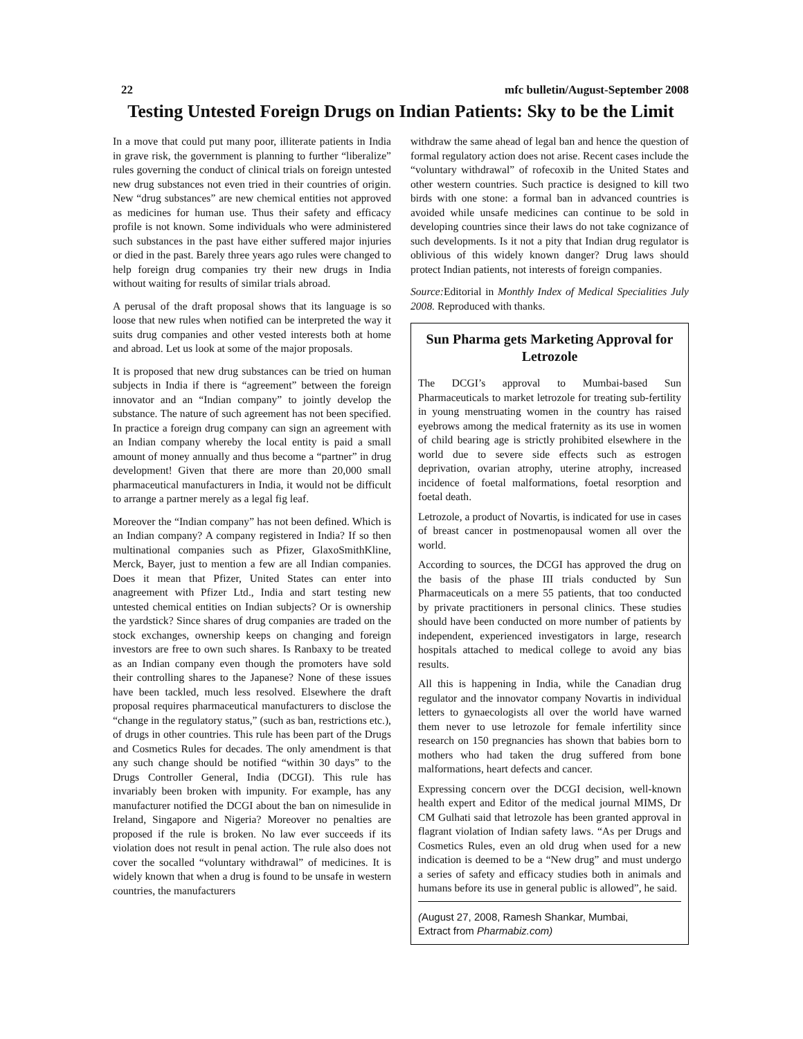22 mfc bulletin/August-September 2008
Testing Untested Foreign Drugs on Indian Patients: Sky to be the Limit
In a move that could put many poor, illiterate patients in India in grave risk, the government is planning to further “liberalize” rules governing the conduct of clinical trials on foreign untested new drug substances not even tried in their countries of origin. New “drug substances” are new chemical entities not approved as medicines for human use. Thus their safety and efficacy profile is not known. Some individuals who were administered such substances in the past have either suffered major injuries or died in the past. Barely three years ago rules were changed to help foreign drug companies try their new drugs in India without waiting for results of similar trials abroad.
A perusal of the draft proposal shows that its language is so loose that new rules when notified can be interpreted the way it suits drug companies and other vested interests both at home and abroad. Let us look at some of the major proposals.
It is proposed that new drug substances can be tried on human subjects in India if there is “agreement” between the foreign innovator and an “Indian company” to jointly develop the substance. The nature of such agreement has not been specified. In practice a foreign drug company can sign an agreement with an Indian company whereby the local entity is paid a small amount of money annually and thus become a “partner” in drug development! Given that there are more than 20,000 small pharmaceutical manufacturers in India, it would not be difficult to arrange a partner merely as a legal fig leaf.
Moreover the “Indian company” has not been defined. Which is an Indian company? A company registered in India? If so then multinational companies such as Pfizer, GlaxoSmithKline, Merck, Bayer, just to mention a few are all Indian companies. Does it mean that Pfizer, United States can enter into anagreement with Pfizer Ltd., India and start testing new untested chemical entities on Indian subjects? Or is ownership the yardstick? Since shares of drug companies are traded on the stock exchanges, ownership keeps on changing and foreign investors are free to own such shares. Is Ranbaxy to be treated as an Indian company even though the promoters have sold their controlling shares to the Japanese? None of these issues have been tackled, much less resolved. Elsewhere the draft proposal requires pharmaceutical manufacturers to disclose the “change in the regulatory status,” (such as ban, restrictions etc.), of drugs in other countries. This rule has been part of the Drugs and Cosmetics Rules for decades. The only amendment is that any such change should be notified “within 30 days” to the Drugs Controller General, India (DCGI). This rule has invariably been broken with impunity. For example, has any manufacturer notified the DCGI about the ban on nimesulide in Ireland, Singapore and Nigeria? Moreover no penalties are proposed if the rule is broken. No law ever succeeds if its violation does not result in penal action. The rule also does not cover the socalled “voluntary withdrawal” of medicines. It is widely known that when a drug is found to be unsafe in western countries, the manufacturers
withdraw the same ahead of legal ban and hence the question of formal regulatory action does not arise. Recent cases include the “voluntary withdrawal” of rofecoxib in the United States and other western countries. Such practice is designed to kill two birds with one stone: a formal ban in advanced countries is avoided while unsafe medicines can continue to be sold in developing countries since their laws do not take cognizance of such developments. Is it not a pity that Indian drug regulator is oblivious of this widely known danger? Drug laws should protect Indian patients, not interests of foreign companies.
Source: Editorial in Monthly Index of Medical Specialities July 2008. Reproduced with thanks.
Sun Pharma gets Marketing Approval for Letrozole
The DCGI’s approval to Mumbai-based Sun Pharmaceuticals to market letrozole for treating sub-fertility in young menstruating women in the country has raised eyebrows among the medical fraternity as its use in women of child bearing age is strictly prohibited elsewhere in the world due to severe side effects such as estrogen deprivation, ovarian atrophy, uterine atrophy, increased incidence of foetal malformations, foetal resorption and foetal death.
Letrozole, a product of Novartis, is indicated for use in cases of breast cancer in postmenopausal women all over the world.
According to sources, the DCGI has approved the drug on the basis of the phase III trials conducted by Sun Pharmaceuticals on a mere 55 patients, that too conducted by private practitioners in personal clinics. These studies should have been conducted on more number of patients by independent, experienced investigators in large, research hospitals attached to medical college to avoid any bias results.
All this is happening in India, while the Canadian drug regulator and the innovator company Novartis in individual letters to gynaecologists all over the world have warned them never to use letrozole for female infertility since research on 150 pregnancies has shown that babies born to mothers who had taken the drug suffered from bone malformations, heart defects and cancer.
Expressing concern over the DCGI decision, well-known health expert and Editor of the medical journal MIMS, Dr CM Gulhati said that letrozole has been granted approval in flagrant violation of Indian safety laws. “As per Drugs and Cosmetics Rules, even an old drug when used for a new indication is deemed to be a “New drug” and must undergo a series of safety and efficacy studies both in animals and humans before its use in general public is allowed”, he said.
(August 27, 2008, Ramesh Shankar, Mumbai,
Extract from Pharmabiz.com)